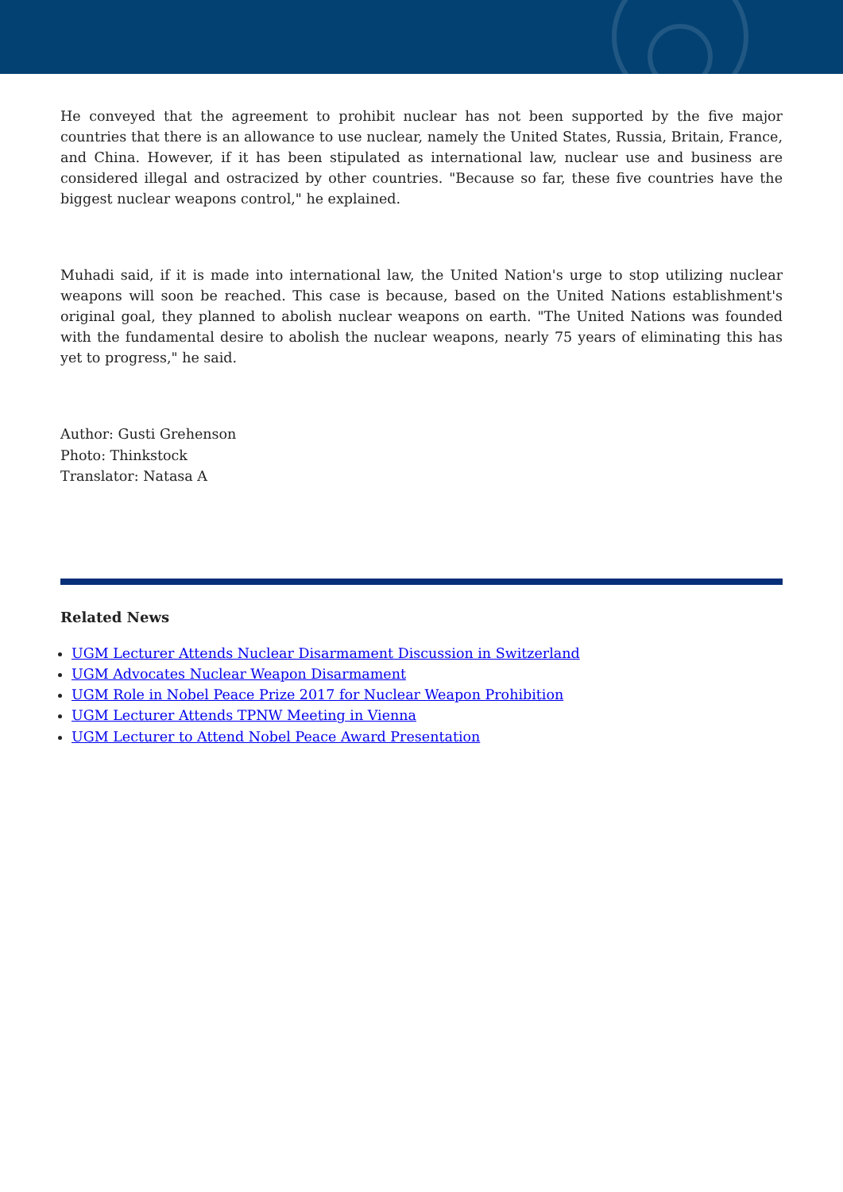He conveyed that the agreement to prohibit nuclear has not been supported by the five major countries that there is an allowance to use nuclear, namely the United States, Russia, Britain, France, and China. However, if it has been stipulated as international law, nuclear use and business are considered illegal and ostracized by other countries. "Because so far, these five countries have the biggest nuclear weapons control," he explained.
Muhadi said, if it is made into international law, the United Nation's urge to stop utilizing nuclear weapons will soon be reached. This case is because, based on the United Nations establishment's original goal, they planned to abolish nuclear weapons on earth. "The United Nations was founded with the fundamental desire to abolish the nuclear weapons, nearly 75 years of eliminating this has yet to progress," he said.
Author: Gusti Grehenson
Photo: Thinkstock
Translator: Natasa A
Related News
UGM Lecturer Attends Nuclear Disarmament Discussion in Switzerland
UGM Advocates Nuclear Weapon Disarmament
UGM Role in Nobel Peace Prize 2017 for Nuclear Weapon Prohibition
UGM Lecturer Attends TPNW Meeting in Vienna
UGM Lecturer to Attend Nobel Peace Award Presentation